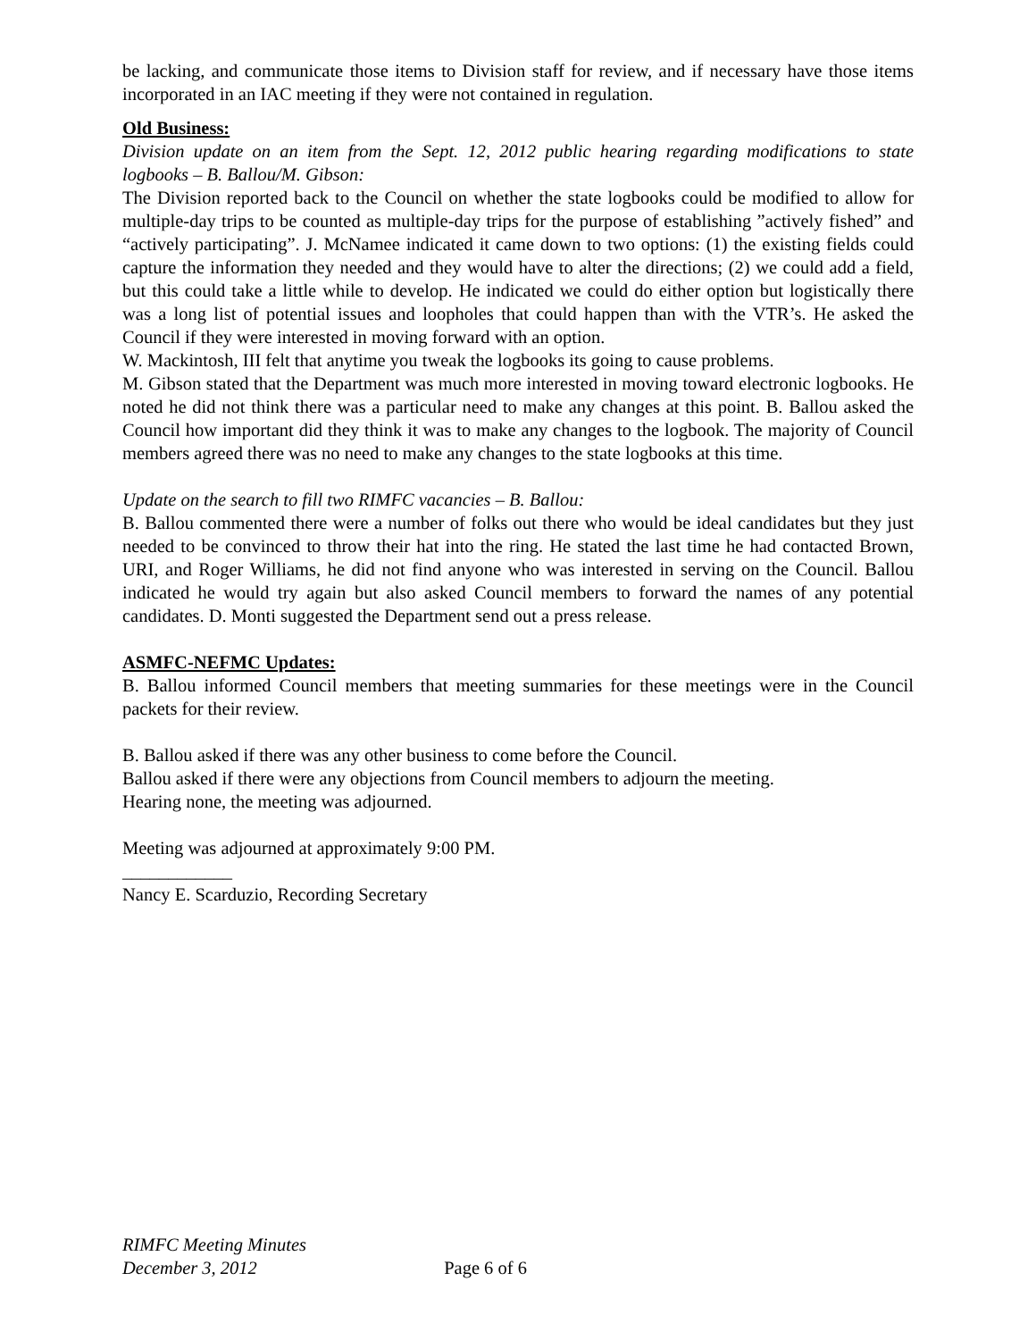be lacking, and communicate those items to Division staff for review, and if necessary have those items incorporated in an IAC meeting if they were not contained in regulation.
Old Business:
Division update on an item from the Sept. 12, 2012 public hearing regarding modifications to state logbooks – B. Ballou/M. Gibson:
The Division reported back to the Council on whether the state logbooks could be modified to allow for multiple-day trips to be counted as multiple-day trips for the purpose of establishing ”actively fished” and “actively participating”. J. McNamee indicated it came down to two options: (1) the existing fields could capture the information they needed and they would have to alter the directions; (2) we could add a field, but this could take a little while to develop. He indicated we could do either option but logistically there was a long list of potential issues and loopholes that could happen than with the VTR’s. He asked the Council if they were interested in moving forward with an option.
W. Mackintosh, III felt that anytime you tweak the logbooks its going to cause problems.
M. Gibson stated that the Department was much more interested in moving toward electronic logbooks. He noted he did not think there was a particular need to make any changes at this point. B. Ballou asked the Council how important did they think it was to make any changes to the logbook. The majority of Council members agreed there was no need to make any changes to the state logbooks at this time.
Update on the search to fill two RIMFC vacancies – B. Ballou:
B. Ballou commented there were a number of folks out there who would be ideal candidates but they just needed to be convinced to throw their hat into the ring. He stated the last time he had contacted Brown, URI, and Roger Williams, he did not find anyone who was interested in serving on the Council. Ballou indicated he would try again but also asked Council members to forward the names of any potential candidates. D. Monti suggested the Department send out a press release.
ASMFC-NEFMC Updates:
B. Ballou informed Council members that meeting summaries for these meetings were in the Council packets for their review.
B. Ballou asked if there was any other business to come before the Council.
Ballou asked if there were any objections from Council members to adjourn the meeting.
Hearing none, the meeting was adjourned.
Meeting was adjourned at approximately 9:00 PM.
____________
Nancy E. Scarduzio, Recording Secretary
RIMFC Meeting Minutes
December 3, 2012 Page 6 of 6